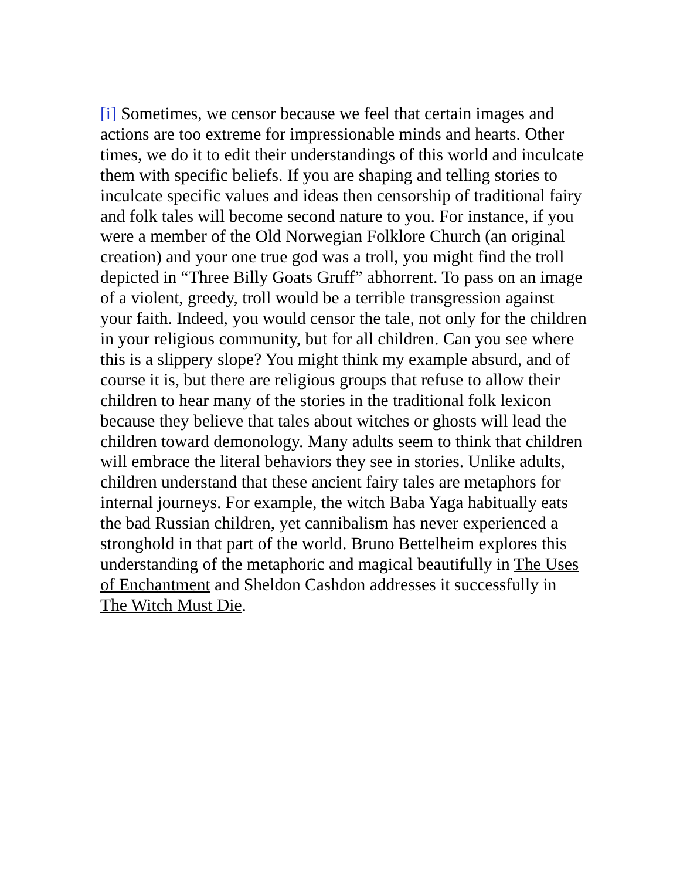[i] Sometimes, we censor because we feel that certain images and actions are too extreme for impressionable minds and hearts. Other times, we do it to edit their understandings of this world and inculcate them with specific beliefs. If you are shaping and telling stories to inculcate specific values and ideas then censorship of traditional fairy and folk tales will become second nature to you. For instance, if you were a member of the Old Norwegian Folklore Church (an original creation) and your one true god was a troll, you might find the troll depicted in “Three Billy Goats Gruff” abhorrent. To pass on an image of a violent, greedy, troll would be a terrible transgression against your faith. Indeed, you would censor the tale, not only for the children in your religious community, but for all children. Can you see where this is a slippery slope? You might think my example absurd, and of course it is, but there are religious groups that refuse to allow their children to hear many of the stories in the traditional folk lexicon because they believe that tales about witches or ghosts will lead the children toward demonology. Many adults seem to think that children will embrace the literal behaviors they see in stories. Unlike adults, children understand that these ancient fairy tales are metaphors for internal journeys. For example, the witch Baba Yaga habitually eats the bad Russian children, yet cannibalism has never experienced a stronghold in that part of the world. Bruno Bettelheim explores this understanding of the metaphoric and magical beautifully in The Uses of Enchantment and Sheldon Cashdon addresses it successfully in The Witch Must Die.